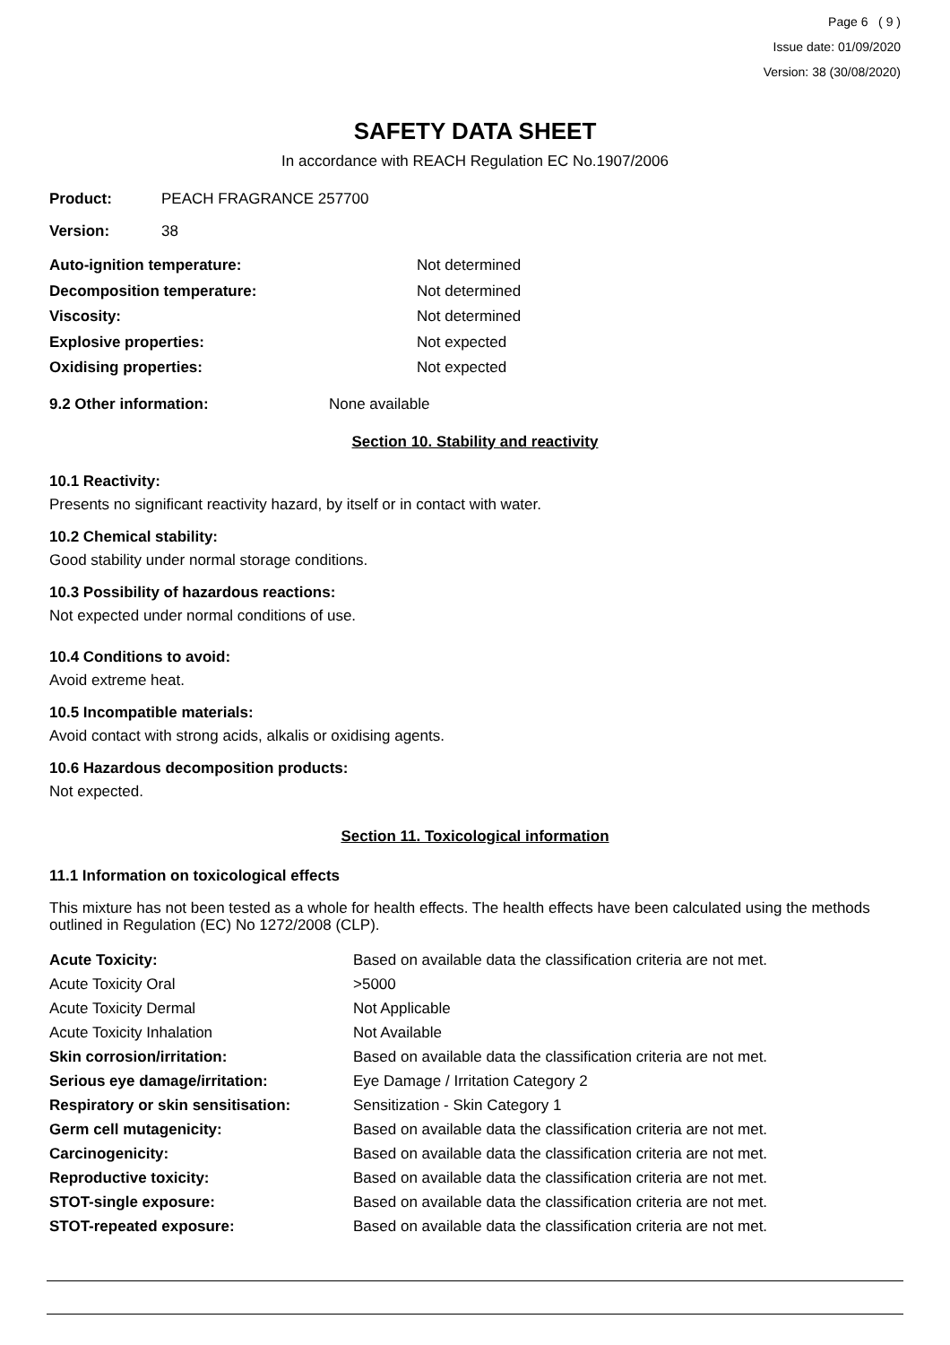Page 6 ( 9 )
Issue date: 01/09/2020
Version: 38 (30/08/2020)
SAFETY DATA SHEET
In accordance with REACH Regulation EC No.1907/2006
| Product: | PEACH FRAGRANCE 257700 |
| Version: | 38 |
| Auto-ignition temperature: | Not determined |
| Decomposition temperature: | Not determined |
| Viscosity: | Not determined |
| Explosive properties: | Not expected |
| Oxidising properties: | Not expected |
| 9.2 Other information: | None available |
Section 10. Stability and reactivity
10.1 Reactivity:
Presents no significant reactivity hazard, by itself or in contact with water.
10.2 Chemical stability:
Good stability under normal storage conditions.
10.3 Possibility of hazardous reactions:
Not expected under normal conditions of use.
10.4 Conditions to avoid:
Avoid extreme heat.
10.5 Incompatible materials:
Avoid contact with strong acids, alkalis or oxidising agents.
10.6 Hazardous decomposition products:
Not expected.
Section 11. Toxicological information
11.1 Information on toxicological effects
This mixture has not been tested as a whole for health effects. The health effects have been calculated using the methods outlined in Regulation (EC) No 1272/2008 (CLP).
| Acute Toxicity: | Based on available data the classification criteria are not met. |
| Acute Toxicity Oral | >5000 |
| Acute Toxicity Dermal | Not Applicable |
| Acute Toxicity Inhalation | Not Available |
| Skin corrosion/irritation: | Based on available data the classification criteria are not met. |
| Serious eye damage/irritation: | Eye Damage / Irritation Category 2 |
| Respiratory or skin sensitisation: | Sensitization - Skin Category 1 |
| Germ cell mutagenicity: | Based on available data the classification criteria are not met. |
| Carcinogenicity: | Based on available data the classification criteria are not met. |
| Reproductive toxicity: | Based on available data the classification criteria are not met. |
| STOT-single exposure: | Based on available data the classification criteria are not met. |
| STOT-repeated exposure: | Based on available data the classification criteria are not met. |